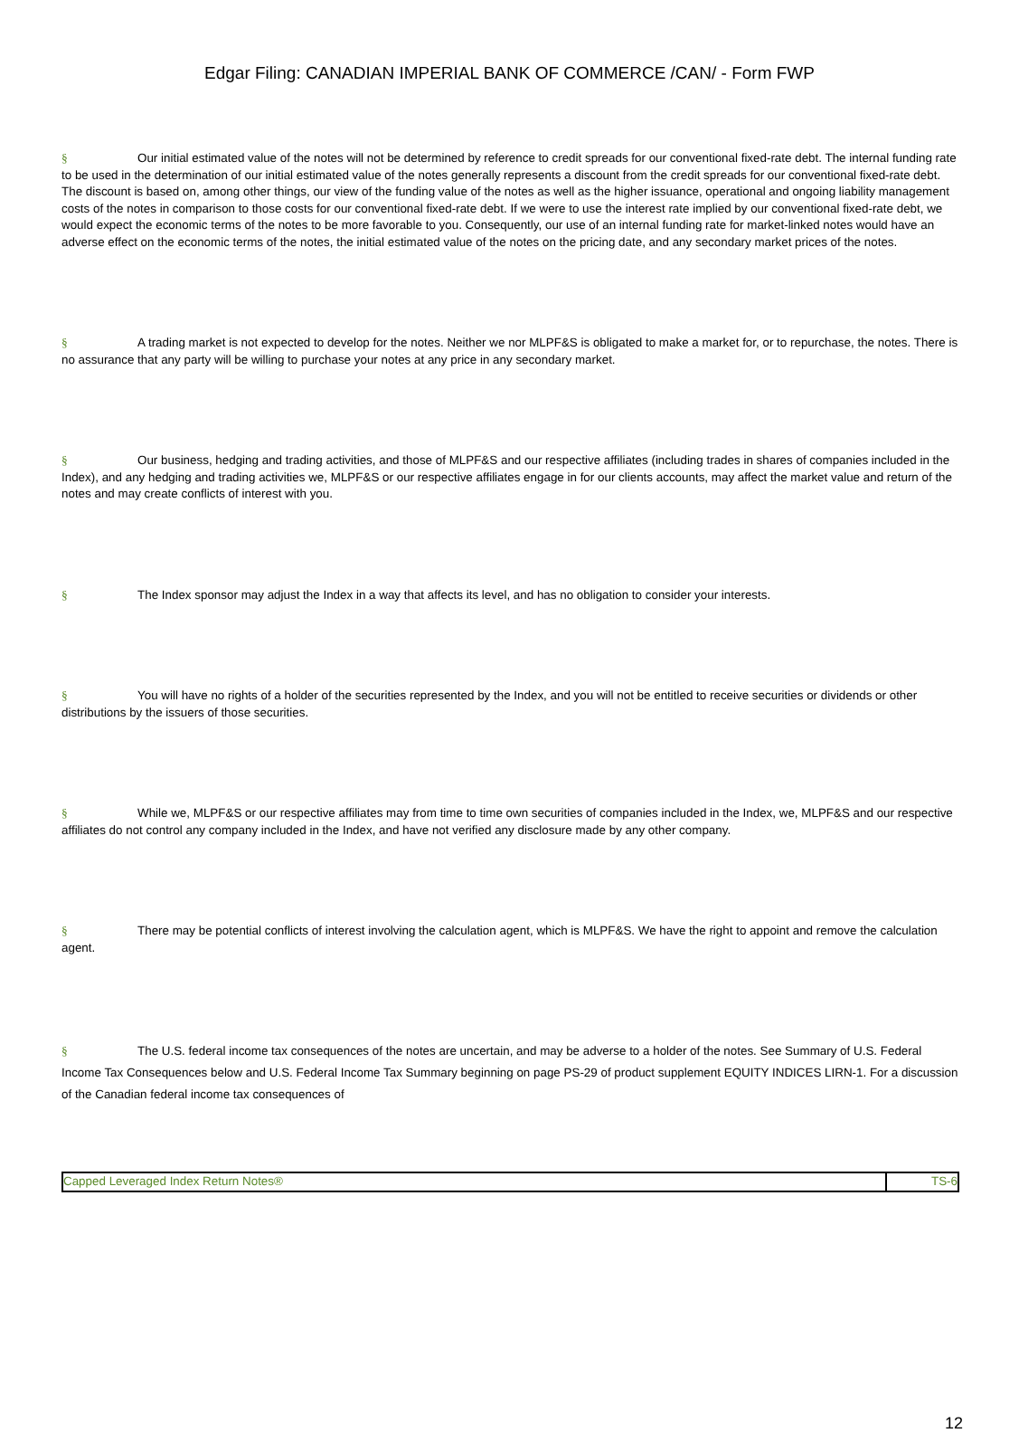Edgar Filing: CANADIAN IMPERIAL BANK OF COMMERCE /CAN/ - Form FWP
§ Our initial estimated value of the notes will not be determined by reference to credit spreads for our conventional fixed-rate debt. The internal funding rate to be used in the determination of our initial estimated value of the notes generally represents a discount from the credit spreads for our conventional fixed-rate debt. The discount is based on, among other things, our view of the funding value of the notes as well as the higher issuance, operational and ongoing liability management costs of the notes in comparison to those costs for our conventional fixed-rate debt. If we were to use the interest rate implied by our conventional fixed-rate debt, we would expect the economic terms of the notes to be more favorable to you. Consequently, our use of an internal funding rate for market-linked notes would have an adverse effect on the economic terms of the notes, the initial estimated value of the notes on the pricing date, and any secondary market prices of the notes.
§ A trading market is not expected to develop for the notes. Neither we nor MLPF&S is obligated to make a market for, or to repurchase, the notes. There is no assurance that any party will be willing to purchase your notes at any price in any secondary market.
§ Our business, hedging and trading activities, and those of MLPF&S and our respective affiliates (including trades in shares of companies included in the Index), and any hedging and trading activities we, MLPF&S or our respective affiliates engage in for our clients accounts, may affect the market value and return of the notes and may create conflicts of interest with you.
§ The Index sponsor may adjust the Index in a way that affects its level, and has no obligation to consider your interests.
§ You will have no rights of a holder of the securities represented by the Index, and you will not be entitled to receive securities or dividends or other distributions by the issuers of those securities.
§ While we, MLPF&S or our respective affiliates may from time to time own securities of companies included in the Index, we, MLPF&S and our respective affiliates do not control any company included in the Index, and have not verified any disclosure made by any other company.
§ There may be potential conflicts of interest involving the calculation agent, which is MLPF&S. We have the right to appoint and remove the calculation agent.
§ The U.S. federal income tax consequences of the notes are uncertain, and may be adverse to a holder of the notes. See Summary of U.S. Federal Income Tax Consequences below and U.S. Federal Income Tax Summary beginning on page PS-29 of product supplement EQUITY INDICES LIRN-1. For a discussion of the Canadian federal income tax consequences of
| Capped Leveraged Index Return Notes® | TS-6 |
12